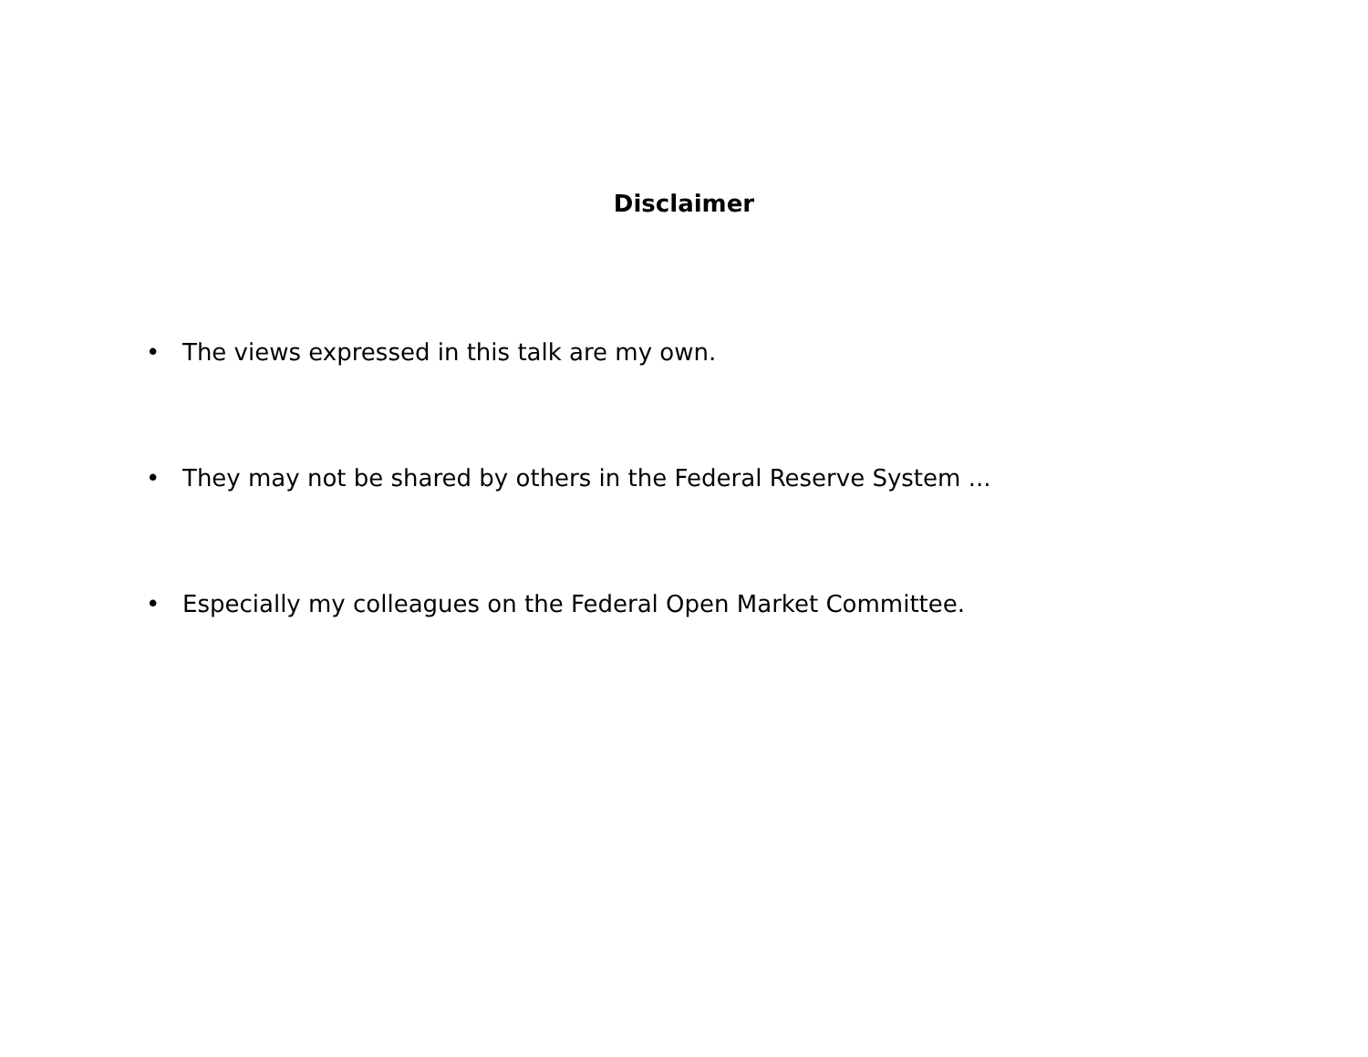Disclaimer
• The views expressed in this talk are my own.
• They may not be shared by others in the Federal Reserve System ...
• Especially my colleagues on the Federal Open Market Committee.